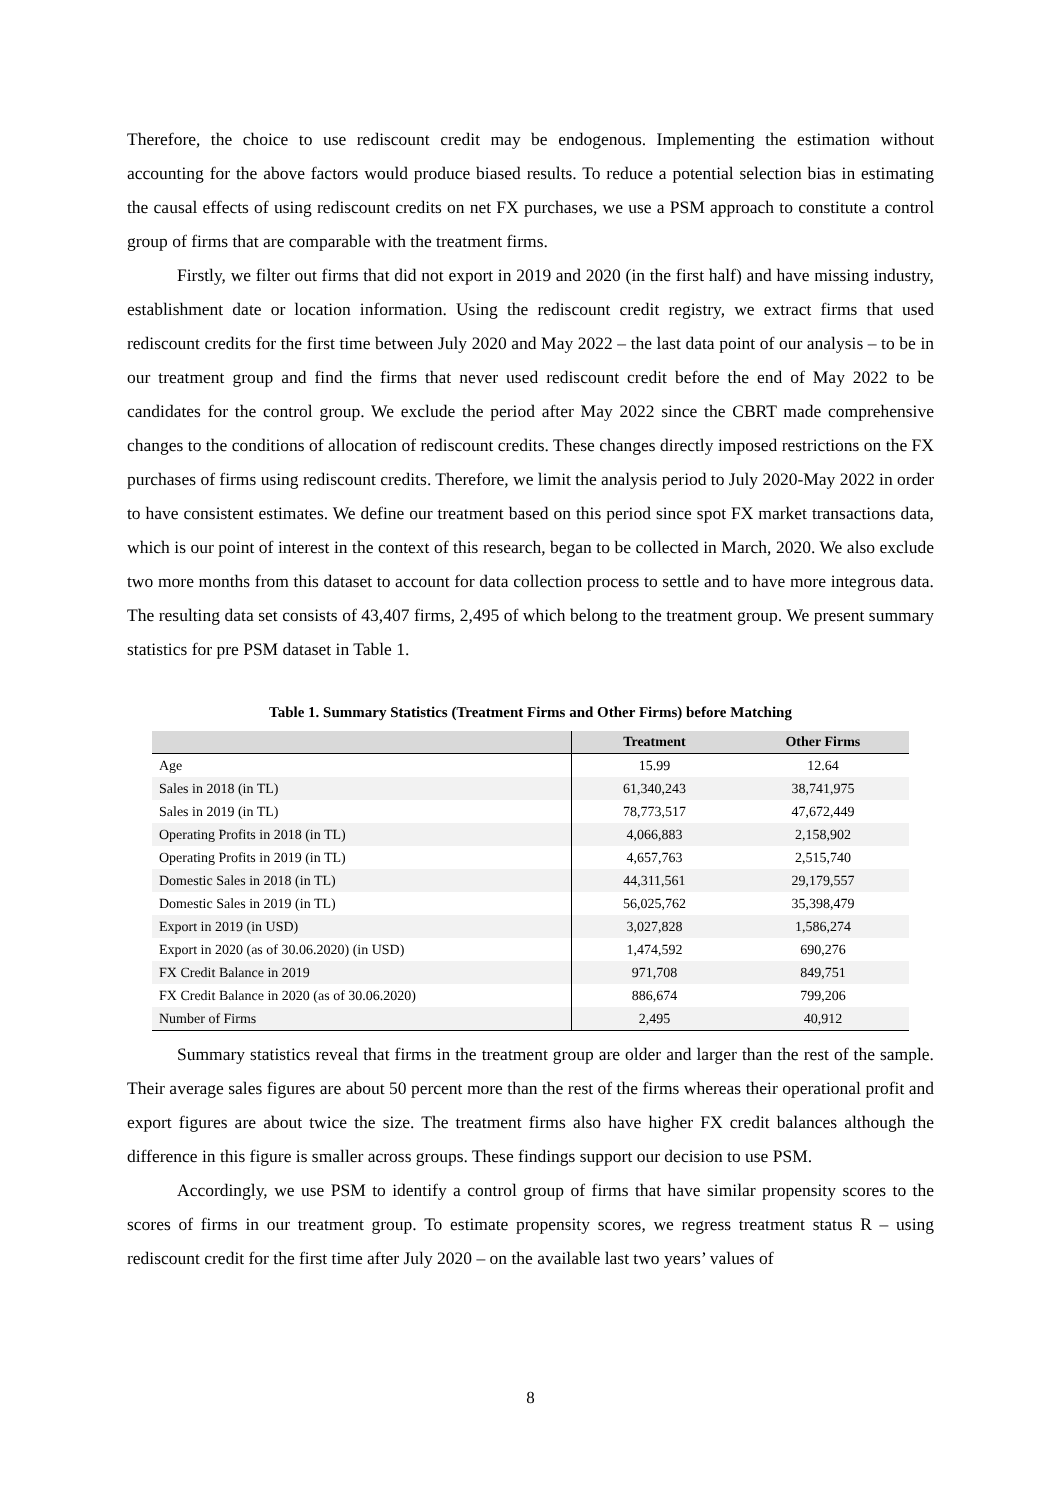Therefore, the choice to use rediscount credit may be endogenous. Implementing the estimation without accounting for the above factors would produce biased results. To reduce a potential selection bias in estimating the causal effects of using rediscount credits on net FX purchases, we use a PSM approach to constitute a control group of firms that are comparable with the treatment firms.
Firstly, we filter out firms that did not export in 2019 and 2020 (in the first half) and have missing industry, establishment date or location information. Using the rediscount credit registry, we extract firms that used rediscount credits for the first time between July 2020 and May 2022 – the last data point of our analysis – to be in our treatment group and find the firms that never used rediscount credit before the end of May 2022 to be candidates for the control group. We exclude the period after May 2022 since the CBRT made comprehensive changes to the conditions of allocation of rediscount credits. These changes directly imposed restrictions on the FX purchases of firms using rediscount credits. Therefore, we limit the analysis period to July 2020-May 2022 in order to have consistent estimates. We define our treatment based on this period since spot FX market transactions data, which is our point of interest in the context of this research, began to be collected in March, 2020. We also exclude two more months from this dataset to account for data collection process to settle and to have more integrous data. The resulting data set consists of 43,407 firms, 2,495 of which belong to the treatment group. We present summary statistics for pre PSM dataset in Table 1.
Table 1. Summary Statistics (Treatment Firms and Other Firms) before Matching
| | Treatment | Other Firms |
| --- | --- | --- |
| Age | 15.99 | 12.64 |
| Sales in 2018 (in TL) | 61,340,243 | 38,741,975 |
| Sales in 2019 (in TL) | 78,773,517 | 47,672,449 |
| Operating Profits in 2018 (in TL) | 4,066,883 | 2,158,902 |
| Operating Profits in 2019 (in TL) | 4,657,763 | 2,515,740 |
| Domestic Sales in 2018 (in TL) | 44,311,561 | 29,179,557 |
| Domestic Sales in 2019 (in TL) | 56,025,762 | 35,398,479 |
| Export in 2019 (in USD) | 3,027,828 | 1,586,274 |
| Export in 2020 (as of 30.06.2020) (in USD) | 1,474,592 | 690,276 |
| FX Credit Balance in 2019 | 971,708 | 849,751 |
| FX Credit Balance in 2020 (as of 30.06.2020) | 886,674 | 799,206 |
| Number of Firms | 2,495 | 40,912 |
Summary statistics reveal that firms in the treatment group are older and larger than the rest of the sample. Their average sales figures are about 50 percent more than the rest of the firms whereas their operational profit and export figures are about twice the size. The treatment firms also have higher FX credit balances although the difference in this figure is smaller across groups. These findings support our decision to use PSM.
Accordingly, we use PSM to identify a control group of firms that have similar propensity scores to the scores of firms in our treatment group. To estimate propensity scores, we regress treatment status R – using rediscount credit for the first time after July 2020 – on the available last two years’ values of
8